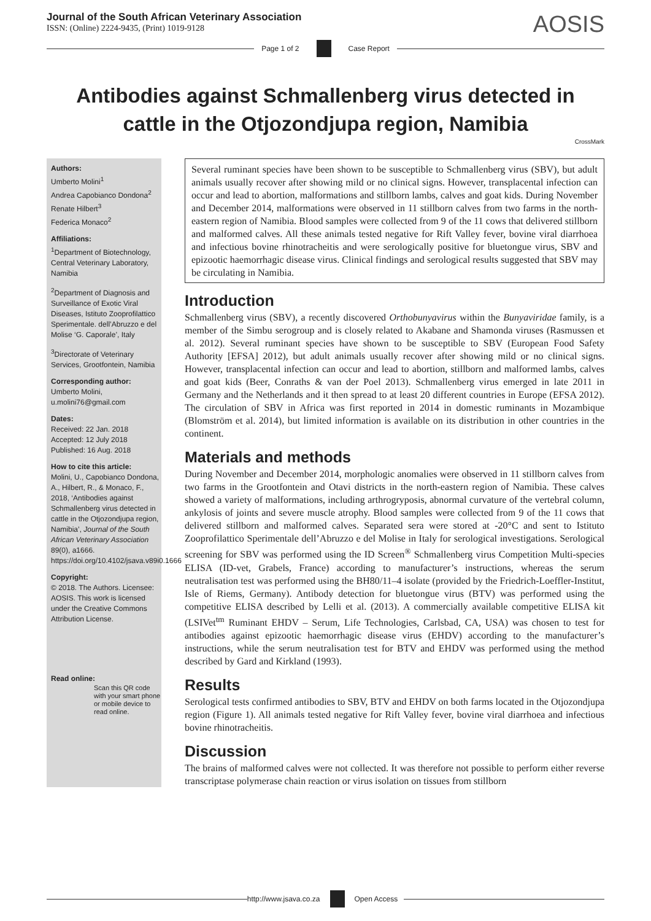Journal of the South African Veterinary Association
ISSN: (Online) 2224-9435, (Print) 1019-9128
AOSIS
Page 1 of 2 Case Report
Antibodies against Schmallenberg virus detected in cattle in the Otjozondjupa region, Namibia
CrossMark
Authors:
Umberto Molini<sup>1</sup>
Andrea Capobianco Dondona<sup>2</sup>
Renate Hilbert<sup>3</sup>
Federica Monaco<sup>2</sup>
Affiliations:
<sup>1</sup> Department of Biotechnology, Central Veterinary Laboratory, Namibia
<sup>2</sup> Department of Diagnosis and Surveillance of Exotic Viral Diseases, Istituto Zooprofilattico Sperimentale. dell’Abruzzo e del Molise ‘G. Caporale’, Italy
<sup>3</sup> Directorate of Veterinary Services, Grootfontein, Namibia
Corresponding author:
Umberto Molini,
u.molini76@gmail.com
Dates:
Received: 22 Jan. 2018
Accepted: 12 July 2018
Published: 16 Aug. 2018
How to cite this article:
Molini, U., Capobianco Dondona, A., Hilbert, R., & Monaco, F., 2018, ‘Antibodies against Schmallenberg virus detected in cattle in the Otjozondjupa region, Namibia’, Journal of the South African Veterinary Association 89(0), a1666. https://doi.org/10.4102/jsava.v89i0.1666
Copyright:
© 2018. The Authors. Licensee: AOSIS. This work is licensed under the Creative Commons Attribution License.
Read online:
Scan this QR code with your smart phone or mobile device to read online.
Several ruminant species have been shown to be susceptible to Schmallenberg virus (SBV), but adult animals usually recover after showing mild or no clinical signs. However, transplacental infection can occur and lead to abortion, malformations and stillborn lambs, calves and goat kids. During November and December 2014, malformations were observed in 11 stillborn calves from two farms in the north-eastern region of Namibia. Blood samples were collected from 9 of the 11 cows that delivered stillborn and malformed calves. All these animals tested negative for Rift Valley fever, bovine viral diarrhoea and infectious bovine rhinotracheitis and were serologically positive for bluetongue virus, SBV and epizootic haemorrhagic disease virus. Clinical findings and serological results suggested that SBV may be circulating in Namibia.
Introduction
Schmallenberg virus (SBV), a recently discovered Orthobunyavirus within the Bunyaviridae family, is a member of the Simbu serogroup and is closely related to Akabane and Shamonda viruses (Rasmussen et al. 2012). Several ruminant species have shown to be susceptible to SBV (European Food Safety Authority [EFSA] 2012), but adult animals usually recover after showing mild or no clinical signs. However, transplacental infection can occur and lead to abortion, stillborn and malformed lambs, calves and goat kids (Beer, Conraths & van der Poel 2013). Schmallenberg virus emerged in late 2011 in Germany and the Netherlands and it then spread to at least 20 different countries in Europe (EFSA 2012). The circulation of SBV in Africa was first reported in 2014 in domestic ruminants in Mozambique (Blomström et al. 2014), but limited information is available on its distribution in other countries in the continent.
Materials and methods
During November and December 2014, morphologic anomalies were observed in 11 stillborn calves from two farms in the Grootfontein and Otavi districts in the north-eastern region of Namibia. These calves showed a variety of malformations, including arthrogryposis, abnormal curvature of the vertebral column, ankylosis of joints and severe muscle atrophy. Blood samples were collected from 9 of the 11 cows that delivered stillborn and malformed calves. Separated sera were stored at -20°C and sent to Istituto Zooprofilattico Sperimentale dell’Abruzzo e del Molise in Italy for serological investigations. Serological screening for SBV was performed using the ID Screen<sup>®</sup> Schmallenberg virus Competition Multi-species ELISA (ID-vet, Grabels, France) according to manufacturer’s instructions, whereas the serum neutralisation test was performed using the BH80/11–4 isolate (provided by the Friedrich-Loeffler-Institut, Isle of Riems, Germany). Antibody detection for bluetongue virus (BTV) was performed using the competitive ELISA described by Lelli et al. (2013). A commercially available competitive ELISA kit (LSIVet<sup>tm</sup> Ruminant EHDV – Serum, Life Technologies, Carlsbad, CA, USA) was chosen to test for antibodies against epizootic haemorrhagic disease virus (EHDV) according to the manufacturer’s instructions, while the serum neutralisation test for BTV and EHDV was performed using the method described by Gard and Kirkland (1993).
Results
Serological tests confirmed antibodies to SBV, BTV and EHDV on both farms located in the Otjozondjupa region (Figure 1). All animals tested negative for Rift Valley fever, bovine viral diarrhoea and infectious bovine rhinotracheitis.
Discussion
The brains of malformed calves were not collected. It was therefore not possible to perform either reverse transcriptase polymerase chain reaction or virus isolation on tissues from stillborn
http://www.jsava.co.za Open Access